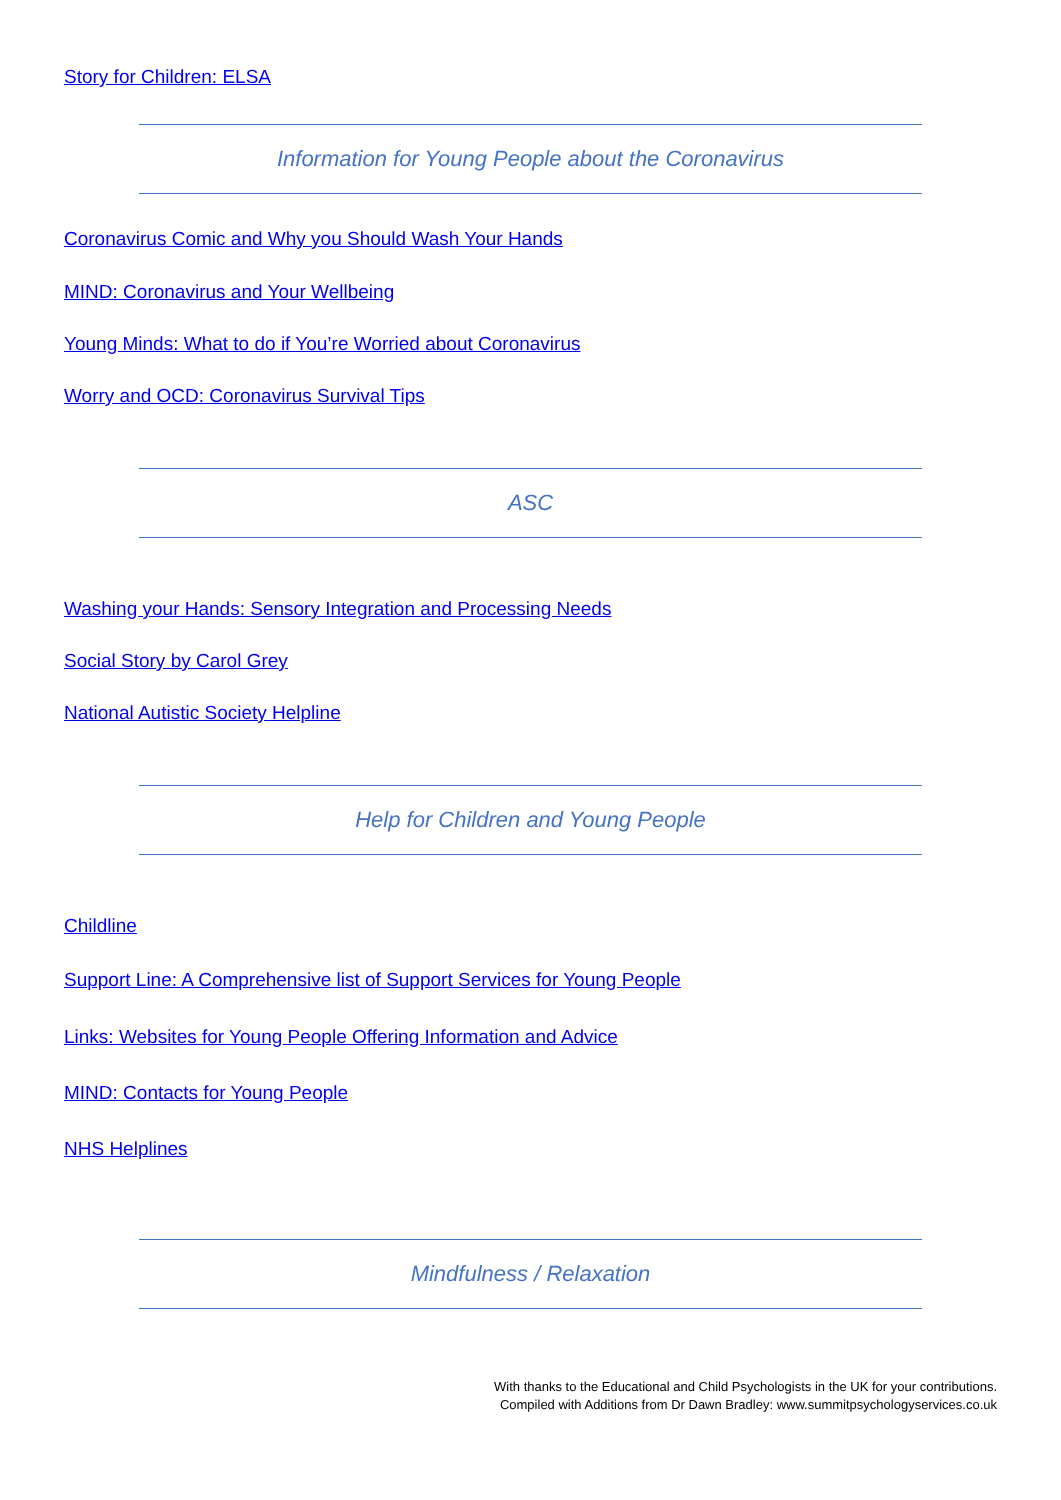Story for Children: ELSA
Information for Young People about the Coronavirus
Coronavirus Comic and Why you Should Wash Your Hands
MIND: Coronavirus and Your Wellbeing
Young Minds: What to do if You’re Worried about Coronavirus
Worry and OCD: Coronavirus Survival Tips
ASC
Washing your Hands: Sensory Integration and Processing Needs
Social Story by Carol Grey
National Autistic Society Helpline
Help for Children and Young People
Childline
Support Line: A Comprehensive list of Support Services for Young People
Links: Websites for Young People Offering Information and Advice
MIND: Contacts for Young People
NHS Helplines
Mindfulness / Relaxation
With thanks to the Educational and Child Psychologists in the UK for your contributions.
Compiled with Additions from Dr Dawn Bradley: www.summitpsychologyservices.co.uk